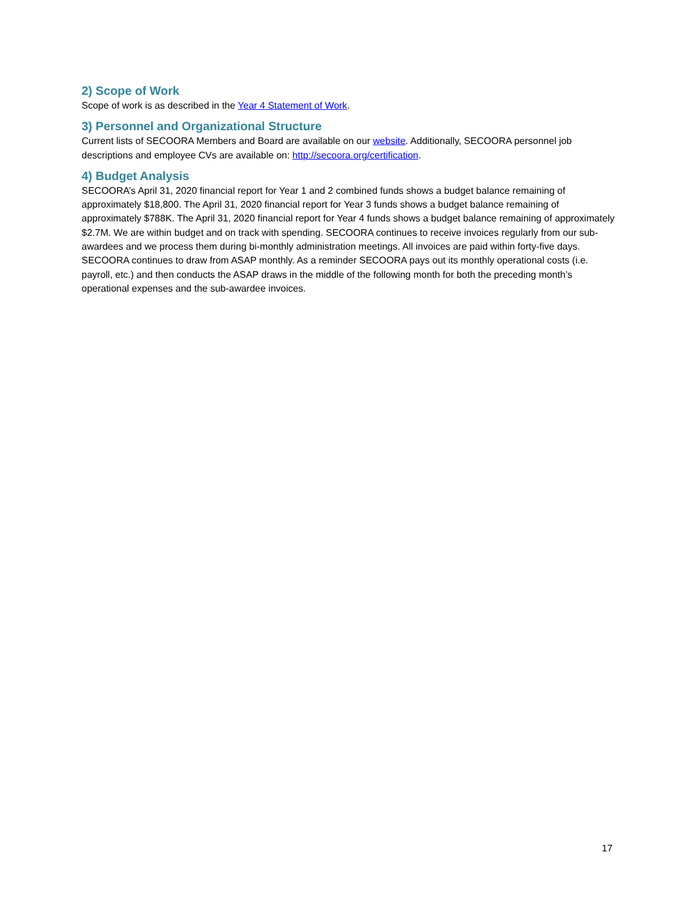2) Scope of Work
Scope of work is as described in the Year 4 Statement of Work.
3) Personnel and Organizational Structure
Current lists of SECOORA Members and Board are available on our website. Additionally, SECOORA personnel job descriptions and employee CVs are available on: http://secoora.org/certification.
4) Budget Analysis
SECOORA’s April 31, 2020 financial report for Year 1 and 2 combined funds shows a budget balance remaining of approximately $18,800. The April 31, 2020 financial report for Year 3 funds shows a budget balance remaining of approximately $788K. The April 31, 2020 financial report for Year 4 funds shows a budget balance remaining of approximately $2.7M. We are within budget and on track with spending. SECOORA continues to receive invoices regularly from our sub-awardees and we process them during bi-monthly administration meetings. All invoices are paid within forty-five days. SECOORA continues to draw from ASAP monthly. As a reminder SECOORA pays out its monthly operational costs (i.e. payroll, etc.) and then conducts the ASAP draws in the middle of the following month for both the preceding month’s operational expenses and the sub-awardee invoices.
17